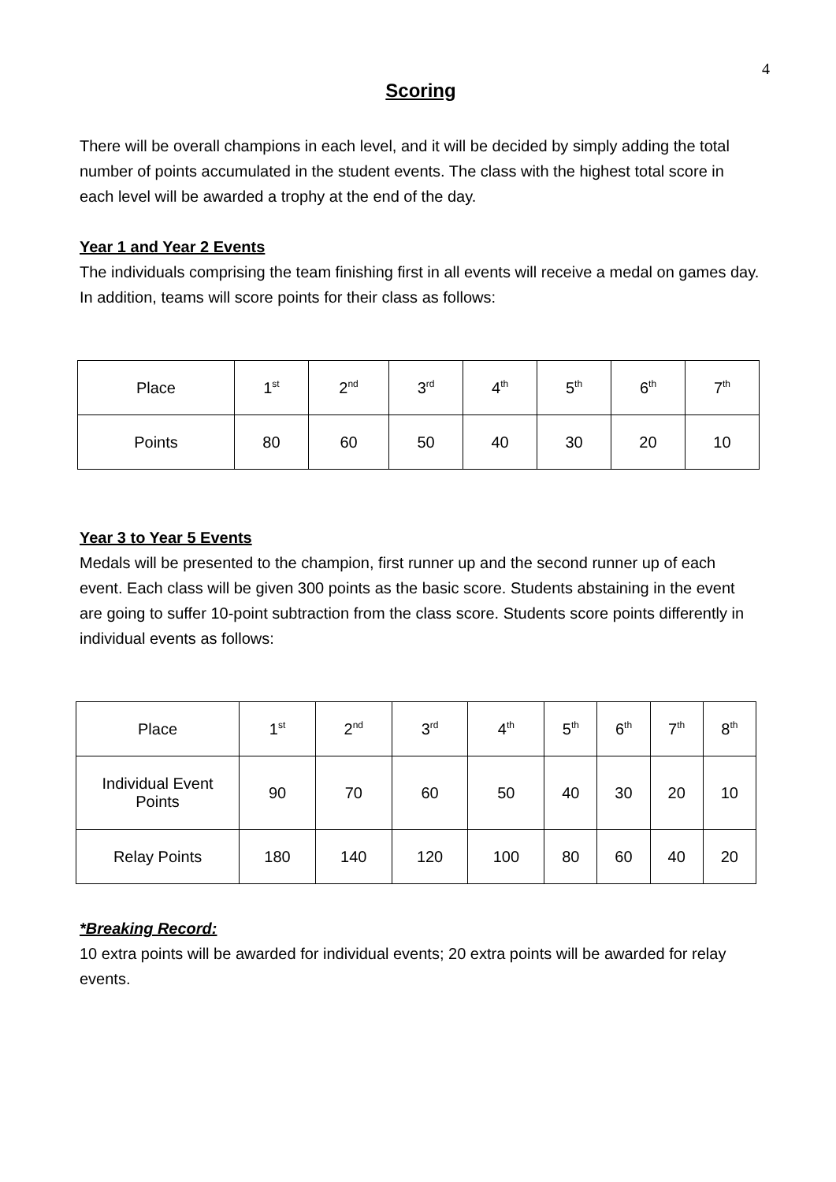4
Scoring
There will be overall champions in each level, and it will be decided by simply adding the total number of points accumulated in the student events. The class with the highest total score in each level will be awarded a trophy at the end of the day.
Year 1 and Year 2 Events
The individuals comprising the team finishing first in all events will receive a medal on games day. In addition, teams will score points for their class as follows:
| Place | 1<sup>st</sup> | 2<sup>nd</sup> | 3<sup>rd</sup> | 4<sup>th</sup> | 5<sup>th</sup> | 6<sup>th</sup> | 7<sup>th</sup> |
| Points | 80 | 60 | 50 | 40 | 30 | 20 | 10 |
Year 3 to Year 5 Events
Medals will be presented to the champion, first runner up and the second runner up of each event. Each class will be given 300 points as the basic score. Students abstaining in the event are going to suffer 10-point subtraction from the class score. Students score points differently in individual events as follows:
| Place | 1<sup>st</sup> | 2<sup>nd</sup> | 3<sup>rd</sup> | 4<sup>th</sup> | 5<sup>th</sup> | 6<sup>th</sup> | 7<sup>th</sup> | 8<sup>th</sup> |
| Individual Event Points | 90 | 70 | 60 | 50 | 40 | 30 | 20 | 10 |
| Relay Points | 180 | 140 | 120 | 100 | 80 | 60 | 40 | 20 |
*Breaking Record:
10 extra points will be awarded for individual events; 20 extra points will be awarded for relay events.